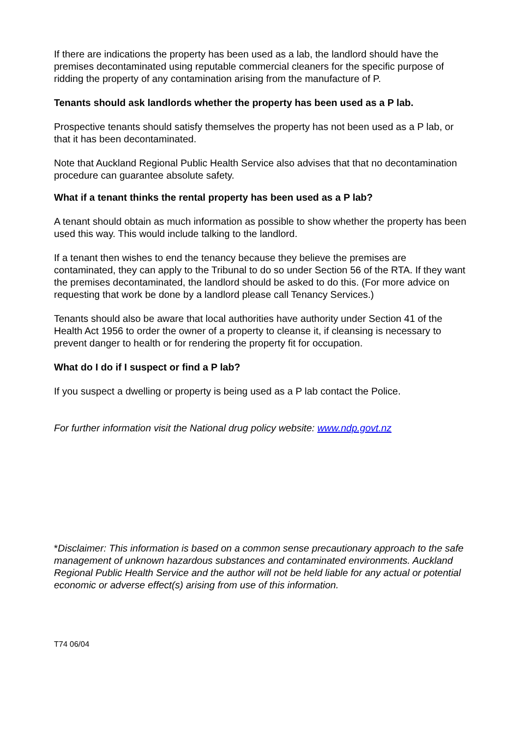If there are indications the property has been used as a lab, the landlord should have the premises decontaminated using reputable commercial cleaners for the specific purpose of ridding the property of any contamination arising from the manufacture of P.
Tenants should ask landlords whether the property has been used as a P lab.
Prospective tenants should satisfy themselves the property has not been used as a P lab, or that it has been decontaminated.
Note that Auckland Regional Public Health Service also advises that that no decontamination procedure can guarantee absolute safety.
What if a tenant thinks the rental property has been used as a P lab?
A tenant should obtain as much information as possible to show whether the property has been used this way. This would include talking to the landlord.
If a tenant then wishes to end the tenancy because they believe the premises are contaminated, they can apply to the Tribunal to do so under Section 56 of the RTA. If they want the premises decontaminated, the landlord should be asked to do this. (For more advice on requesting that work be done by a landlord please call Tenancy Services.)
Tenants should also be aware that local authorities have authority under Section 41 of the Health Act 1956 to order the owner of a property to cleanse it, if cleansing is necessary to prevent danger to health or for rendering the property fit for occupation.
What do I do if I suspect or find a P lab?
If you suspect a dwelling or property is being used as a P lab contact the Police.
For further information visit the National drug policy website: www.ndp.govt.nz
*Disclaimer: This information is based on a common sense precautionary approach to the safe management of unknown hazardous substances and contaminated environments. Auckland Regional Public Health Service and the author will not be held liable for any actual or potential economic or adverse effect(s) arising from use of this information.
T74 06/04